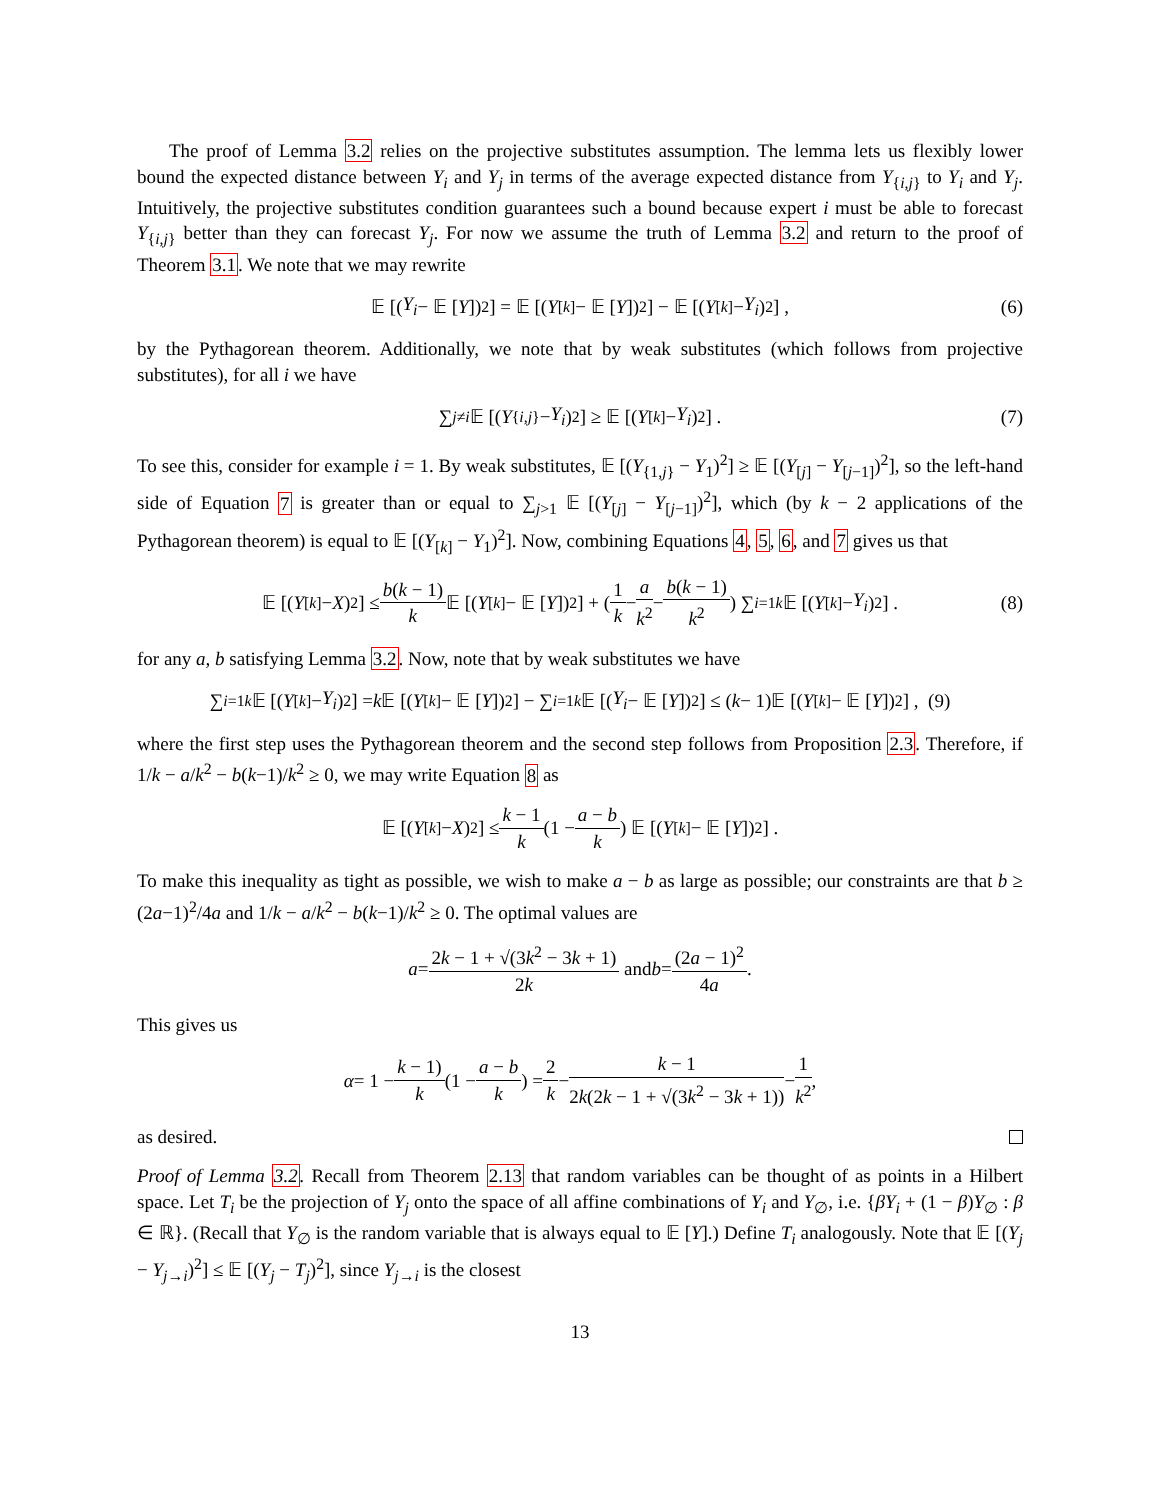The proof of Lemma 3.2 relies on the projective substitutes assumption. The lemma lets us flexibly lower bound the expected distance between Y<sub>i</sub> and Y<sub>j</sub> in terms of the average expected distance from Y<sub>{i,j}</sub> to Y<sub>i</sub> and Y<sub>j</sub>. Intuitively, the projective substitutes condition guarantees such a bound because expert i must be able to forecast Y<sub>{i,j}</sub> better than they can forecast Y<sub>j</sub>. For now we assume the truth of Lemma 3.2 and return to the proof of Theorem 3.1. We note that we may rewrite
𝔼 [(Y<sub>i</sub> − 𝔼 [Y])<sup>2</sup>] = 𝔼 [(Y<sub>[k]</sub> − 𝔼 [Y])<sup>2</sup>] − 𝔼 [(Y<sub>[k]</sub> − Y<sub>i</sub>)<sup>2</sup>] , (6)
by the Pythagorean theorem. Additionally, we note that by weak substitutes (which follows from projective substitutes), for all i we have
∑<sub>j≠i</sub> 𝔼 [(Y<sub>{i,j}</sub> − Y<sub>i</sub>)<sup>2</sup>] ≥ 𝔼 [(Y<sub>[k]</sub> − Y<sub>i</sub>)<sup>2</sup>] . (7)
To see this, consider for example i = 1. By weak substitutes, 𝔼 [(Y<sub>{1,j}</sub> − Y<sub>1</sub>)<sup>2</sup>] ≥ 𝔼 [(Y<sub>[j]</sub> − Y<sub>[j−1]</sub>)<sup>2</sup>], so the left-hand side of Equation 7 is greater than or equal to ∑<sub>j>1</sub> 𝔼 [(Y<sub>[j]</sub> − Y<sub>[j−1]</sub>)<sup>2</sup>], which (by k − 2 applications of the Pythagorean theorem) is equal to 𝔼 [(Y<sub>[k]</sub> − Y<sub>1</sub>)<sup>2</sup>]. Now, combining Equations 4, 5, 6, and 7 gives us that
𝔼 [(Y<sub>[k]</sub> − X)<sup>2</sup>] ≤ b(k − 1) k 𝔼 [(Y<sub>[k]</sub> − 𝔼 [Y])<sup>2</sup>] + (1 k − a k<sup>2</sup> − b(k − 1) k<sup>2</sup>) ∑<sub>i=1</sub><sup>k</sup> 𝔼 [(Y<sub>[k]</sub> − Y<sub>i</sub>)<sup>2</sup>] . (8)
for any a, b satisfying Lemma 3.2. Now, note that by weak substitutes we have
∑<sub>i=1</sub><sup>k</sup> 𝔼 [(Y<sub>[k]</sub> − Y<sub>i</sub>)<sup>2</sup>] = k 𝔼 [(Y<sub>[k]</sub> − 𝔼 [Y])<sup>2</sup>] − ∑<sub>i=1</sub><sup>k</sup> 𝔼 [(Y<sub>i</sub> − 𝔼 [Y])<sup>2</sup>] ≤ (k − 1)𝔼 [(Y<sub>[k]</sub> − 𝔼 [Y])<sup>2</sup>] , (9)
where the first step uses the Pythagorean theorem and the second step follows from Proposition 2.3. Therefore, if 1/k − a/k<sup>2</sup> − b(k−1)/k<sup>2</sup> ≥ 0, we may write Equation 8 as
𝔼 [(Y<sub>[k]</sub> − X)<sup>2</sup>] ≤ k − 1 k (1 − a − b k) 𝔼 [(Y<sub>[k]</sub> − 𝔼 [Y])<sup>2</sup>] .
To make this inequality as tight as possible, we wish to make a − b as large as possible; our constraints are that b ≥ (2a−1)<sup>2</sup>/4a and 1/k − a/k<sup>2</sup> − b(k−1)/k<sup>2</sup> ≥ 0. The optimal values are
a = 2k − 1 + √(3k<sup>2</sup> − 3k + 1) 2k and b = (2a − 1)<sup>2</sup> 4a.
This gives us
α = 1 − k − 1) k (1 − a − b k) = 2 k − k − 1 2k(2k − 1 + √(3k<sup>2</sup> − 3k + 1)) − 1 k<sup>2</sup>,
as desired.
Proof of Lemma 3.2. Recall from Theorem 2.13 that random variables can be thought of as points in a Hilbert space. Let T<sub>i</sub> be the projection of Y<sub>j</sub> onto the space of all affine combinations of Y<sub>i</sub> and Y<sub>∅</sub>, i.e. {βY<sub>i</sub> + (1 − β)Y<sub>∅</sub> : β ∈ ℝ}. (Recall that Y<sub>∅</sub> is the random variable that is always equal to 𝔼 [Y].) Define T<sub>i</sub> analogously. Note that 𝔼 [(Y<sub>j</sub> − Y<sub>j→i</sub>)<sup>2</sup>] ≤ 𝔼 [(Y<sub>j</sub> − T<sub>j</sub>)<sup>2</sup>], since Y<sub>j→i</sub> is the closest
13